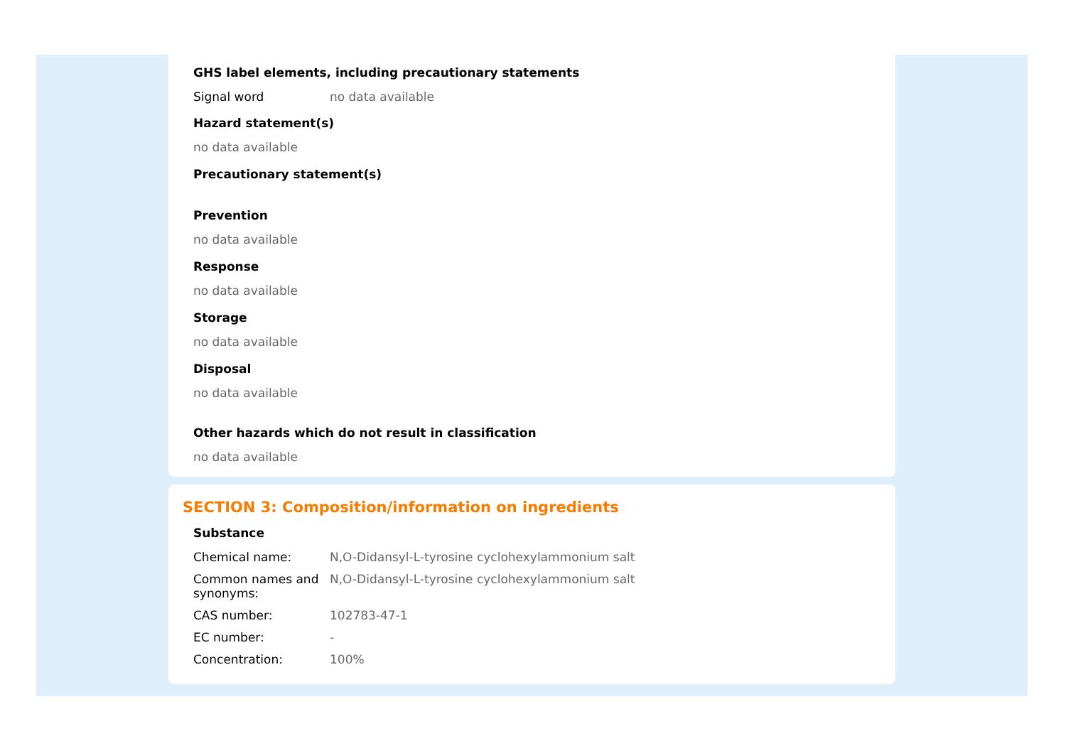GHS label elements, including precautionary statements
| Signal word | no data available |
Hazard statement(s)
no data available
Precautionary statement(s)
Prevention
no data available
Response
no data available
Storage
no data available
Disposal
no data available
Other hazards which do not result in classification
no data available
SECTION 3: Composition/information on ingredients
Substance
| Chemical name: | N,O-Didansyl-L-tyrosine cyclohexylammonium salt |
| Common names and synonyms: | N,O-Didansyl-L-tyrosine cyclohexylammonium salt |
| CAS number: | 102783-47-1 |
| EC number: | - |
| Concentration: | 100% |